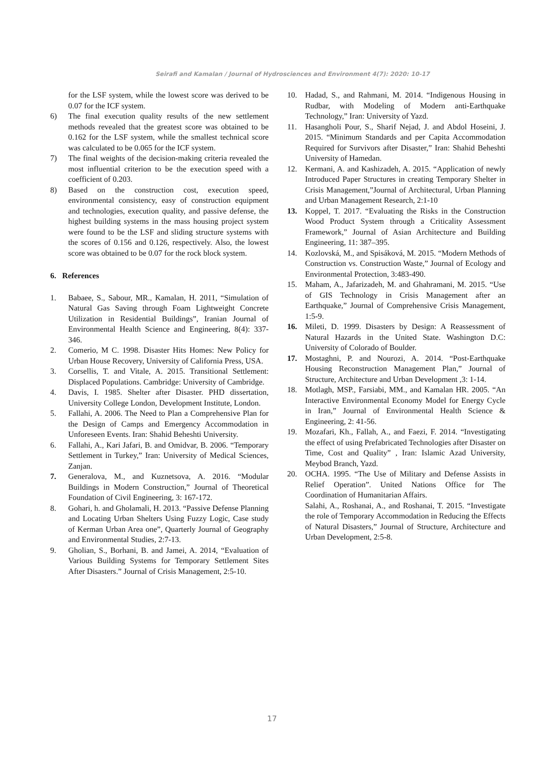Seirafi and Kamalan / Journal of Hydrosciences and Environment 4(7): 2020: 10-17
for the LSF system, while the lowest score was derived to be 0.07 for the ICF system.
6) The final execution quality results of the new settlement methods revealed that the greatest score was obtained to be 0.162 for the LSF system, while the smallest technical score was calculated to be 0.065 for the ICF system.
7) The final weights of the decision-making criteria revealed the most influential criterion to be the execution speed with a coefficient of 0.203.
8) Based on the construction cost, execution speed, environmental consistency, easy of construction equipment and technologies, execution quality, and passive defense, the highest building systems in the mass housing project system were found to be the LSF and sliding structure systems with the scores of 0.156 and 0.126, respectively. Also, the lowest score was obtained to be 0.07 for the rock block system.
6. References
1. Babaee, S., Sabour, MR., Kamalan, H. 2011, “Simulation of Natural Gas Saving through Foam Lightweight Concrete Utilization in Residential Buildings”, Iranian Journal of Environmental Health Science and Engineering, 8(4): 337-346.
2. Comerio, M C. 1998. Disaster Hits Homes: New Policy for Urban House Recovery, University of California Press, USA.
3. Corsellis, T. and Vitale, A. 2015. Transitional Settlement: Displaced Populations. Cambridge: University of Cambridge.
4. Davis, I. 1985. Shelter after Disaster. PHD dissertation, University College London, Development Institute, London.
5. Fallahi, A. 2006. The Need to Plan a Comprehensive Plan for the Design of Camps and Emergency Accommodation in Unforeseen Events. Iran: Shahid Beheshti University.
6. Fallahi, A., Kari Jafari, B. and Omidvar, B. 2006. “Temporary Settlement in Turkey,” Iran: University of Medical Sciences, Zanjan.
7. Generalova, M., and Kuznetsova, A. 2016. “Modular Buildings in Modern Construction,” Journal of Theoretical Foundation of Civil Engineering, 3: 167-172.
8. Gohari, h. and Gholamali, H. 2013. “Passive Defense Planning and Locating Urban Shelters Using Fuzzy Logic, Case study of Kerman Urban Area one”, Quarterly Journal of Geography and Environmental Studies, 2:7-13.
9. Gholian, S., Borhani, B. and Jamei, A. 2014, “Evaluation of Various Building Systems for Temporary Settlement Sites After Disasters.” Journal of Crisis Management, 2:5-10.
10. Hadad, S., and Rahmani, M. 2014. “Indigenous Housing in Rudbar, with Modeling of Modern anti-Earthquake Technology,” Iran: University of Yazd.
11. Hasangholi Pour, S., Sharif Nejad, J. and Abdol Hoseini, J. 2015. “Minimum Standards and per Capita Accommodation Required for Survivors after Disaster,” Iran: Shahid Beheshti University of Hamedan.
12. Kermani, A. and Kashizadeh, A. 2015. “Application of newly Introduced Paper Structures in creating Temporary Shelter in Crisis Management,”Journal of Architectural, Urban Planning and Urban Management Research, 2:1-10
13. Koppel, T. 2017. “Evaluating the Risks in the Construction Wood Product System through a Criticality Assessment Framework,” Journal of Asian Architecture and Building Engineering, 11: 387–395.
14. Kozlovská, M., and Spisáková, M. 2015. “Modern Methods of Construction vs. Construction Waste,” Journal of Ecology and Environmental Protection, 3:483-490.
15. Maham, A., Jafarizadeh, M. and Ghahramani, M. 2015. “Use of GIS Technology in Crisis Management after an Earthquake,” Journal of Comprehensive Crisis Management, 1:5-9.
16. Mileti, D. 1999. Disasters by Design: A Reassessment of Natural Hazards in the United State. Washington D.C: University of Colorado of Boulder.
17. Mostaghni, P. and Nourozi, A. 2014. “Post-Earthquake Housing Reconstruction Management Plan,” Journal of Structure, Architecture and Urban Development ,3: 1-14.
18. Motlagh, MSP., Farsiabi, MM., and Kamalan HR. 2005. “An Interactive Environmental Economy Model for Energy Cycle in Iran,” Journal of Environmental Health Science & Engineering, 2: 41-56.
19. Mozafari, Kh., Fallah, A., and Faezi, F. 2014. “Investigating the effect of using Prefabricated Technologies after Disaster on Time, Cost and Quality” , Iran: Islamic Azad University, Meybod Branch, Yazd.
20. OCHA. 1995. “The Use of Military and Defense Assists in Relief Operation”. United Nations Office for The Coordination of Humanitarian Affairs.
Salahi, A., Roshanai, A., and Roshanai, T. 2015. “Investigate the role of Temporary Accommodation in Reducing the Effects of Natural Disasters,” Journal of Structure, Architecture and Urban Development, 2:5-8.
17